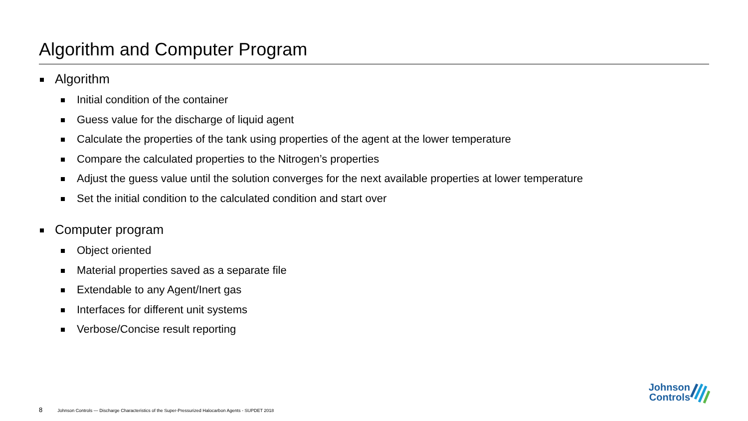Algorithm and Computer Program
Algorithm
Initial condition of the container
Guess value for the discharge of liquid agent
Calculate the properties of the tank using properties of the agent at the lower temperature
Compare the calculated properties to the Nitrogen’s properties
Adjust the guess value until the solution converges for the next available properties at lower temperature
Set the initial condition to the calculated condition and start over
Computer program
Object oriented
Material properties saved as a separate file
Extendable to any Agent/Inert gas
Interfaces for different unit systems
Verbose/Concise result reporting
8 Johnson Controls — Discharge Characteristics of the Super-Pressurized Halocarbon Agents - SUPDET 2018
Johnson
Controls